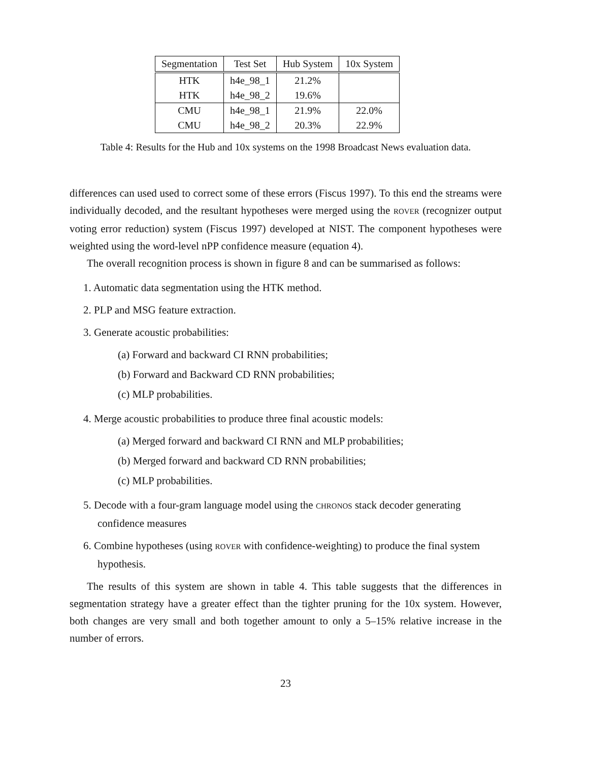| Segmentation | Test Set | Hub System | 10x System |
| --- | --- | --- | --- |
| HTK | h4e_98_1 | 21.2% | |
| HTK | h4e_98_2 | 19.6% | |
| CMU | h4e_98_1 | 21.9% | 22.0% |
| CMU | h4e_98_2 | 20.3% | 22.9% |
Table 4: Results for the Hub and 10x systems on the 1998 Broadcast News evaluation data.
differences can used used to correct some of these errors (Fiscus 1997). To this end the streams were individually decoded, and the resultant hypotheses were merged using the ROVER (recognizer output voting error reduction) system (Fiscus 1997) developed at NIST. The component hypotheses were weighted using the word-level nPP confidence measure (equation 4).
The overall recognition process is shown in figure 8 and can be summarised as follows:
1. Automatic data segmentation using the HTK method.
2. PLP and MSG feature extraction.
3. Generate acoustic probabilities:
(a) Forward and backward CI RNN probabilities;
(b) Forward and Backward CD RNN probabilities;
(c) MLP probabilities.
4. Merge acoustic probabilities to produce three final acoustic models:
(a) Merged forward and backward CI RNN and MLP probabilities;
(b) Merged forward and backward CD RNN probabilities;
(c) MLP probabilities.
5. Decode with a four-gram language model using the CHRONOS stack decoder generating confidence measures
6. Combine hypotheses (using ROVER with confidence-weighting) to produce the final system hypothesis.
The results of this system are shown in table 4. This table suggests that the differences in segmentation strategy have a greater effect than the tighter pruning for the 10x system. However, both changes are very small and both together amount to only a 5–15% relative increase in the number of errors.
23